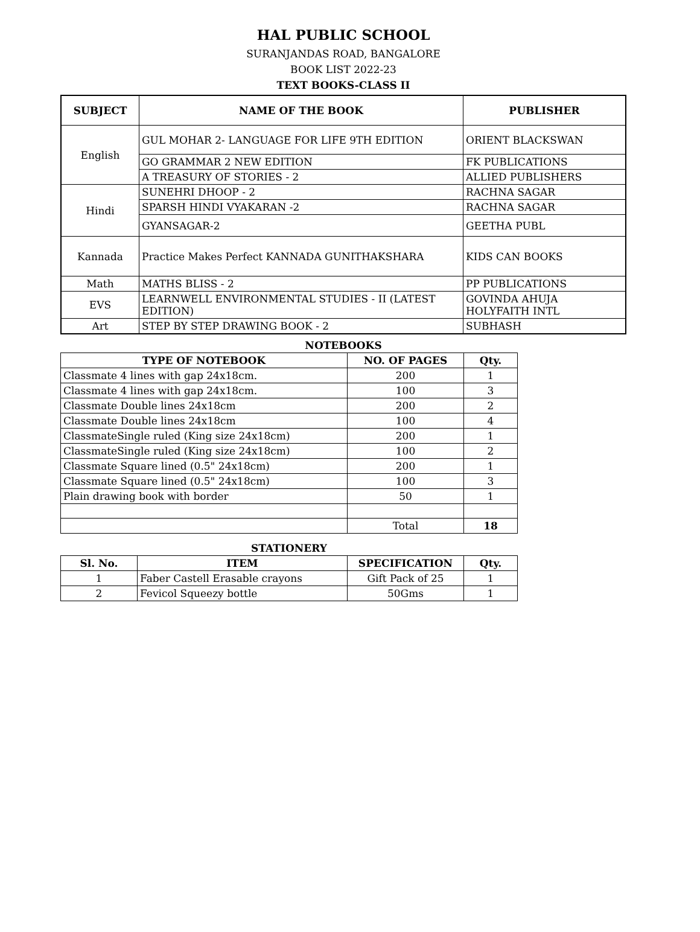HAL PUBLIC SCHOOL
SURANJANDAS ROAD, BANGALORE
BOOK LIST 2022-23
TEXT BOOKS-CLASS II
| SUBJECT | NAME OF THE BOOK | PUBLISHER |
| --- | --- | --- |
| English | GUL MOHAR 2- LANGUAGE FOR LIFE 9TH EDITION | ORIENT BLACKSWAN |
| | GO GRAMMAR 2 NEW EDITION | FK PUBLICATIONS |
| | A TREASURY OF STORIES - 2 | ALLIED PUBLISHERS |
| Hindi | SUNEHRI DHOOP - 2 | RACHNA SAGAR |
| | SPARSH HINDI VYAKARAN -2 | RACHNA SAGAR |
| | GYANSAGAR-2 | GEETHA PUBL |
| Kannada | Practice Makes Perfect KANNADA GUNITHAKSHARA | KIDS CAN BOOKS |
| Math | MATHS BLISS - 2 | PP PUBLICATIONS |
| EVS | LEARNWELL ENVIRONMENTAL STUDIES - II (LATEST EDITION) | GOVINDA AHUJA HOLYFAITH INTL |
| Art | STEP BY STEP DRAWING BOOK - 2 | SUBHASH |
NOTEBOOKS
| TYPE OF NOTEBOOK | NO. OF PAGES | Qty. |
| --- | --- | --- |
| Classmate 4 lines with gap 24x18cm. | 200 | 1 |
| Classmate 4 lines with gap 24x18cm. | 100 | 3 |
| Classmate Double lines 24x18cm | 200 | 2 |
| Classmate Double lines 24x18cm | 100 | 4 |
| ClassmateSingle ruled (King size 24x18cm) | 200 | 1 |
| ClassmateSingle ruled (King size 24x18cm) | 100 | 2 |
| Classmate Square lined (0.5" 24x18cm) | 200 | 1 |
| Classmate Square lined (0.5" 24x18cm) | 100 | 3 |
| Plain drawing book with border | 50 | 1 |
| | Total | 18 |
STATIONERY
| Sl. No. | ITEM | SPECIFICATION | Qty. |
| --- | --- | --- | --- |
| 1 | Faber Castell Erasable crayons | Gift Pack of 25 | 1 |
| 2 | Fevicol Squeezy bottle | 50Gms | 1 |